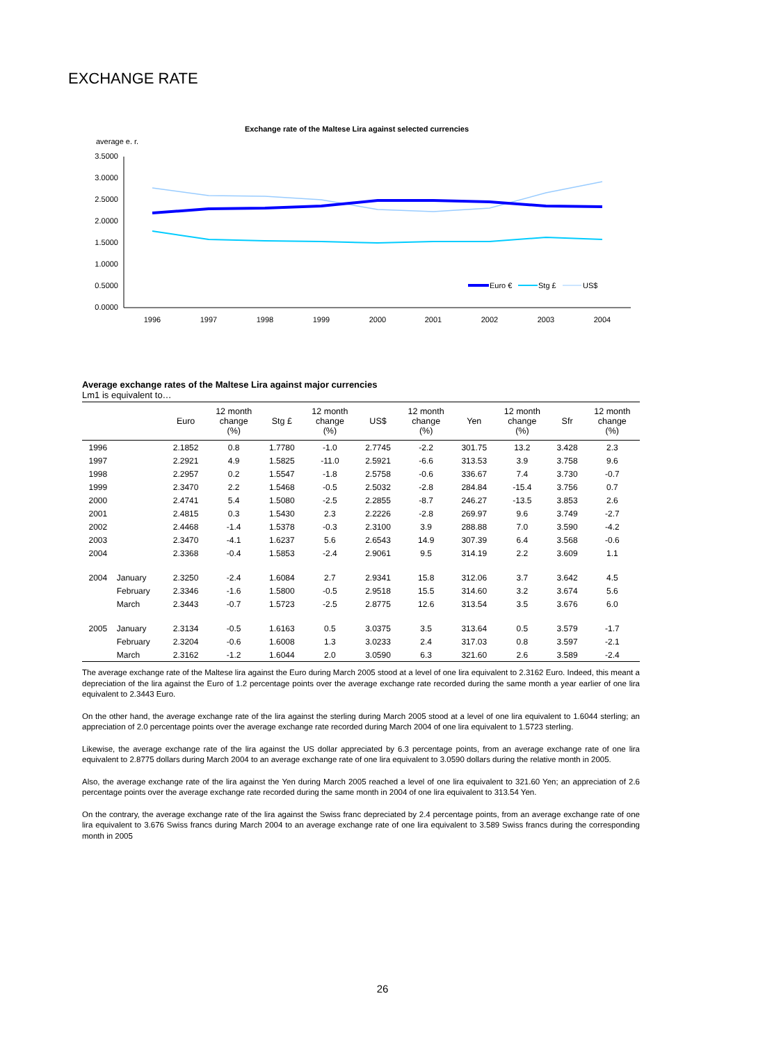EXCHANGE RATE
Exchange rate of the Maltese Lira against selected currencies
average e. r.
3.5000
3.0000
2.5000
2.0000
1.5000
1.0000
0.5000
0.0000
1996
1997
1998
1999
2000
2001
2002
2003
2004
Euro €
Stg £
US$
Average exchange rates of the Maltese Lira against major currencies
Lm1 is equivalent to…
| | | Euro | 12 month change (%) | Stg £ | 12 month change (%) | US$ | 12 month change (%) | Yen | 12 month change (%) | Sfr | 12 month change (%) |
| --- | --- | --- | --- | --- | --- | --- | --- | --- | --- | --- | --- |
| 1996 | | 2.1852 | 0.8 | 1.7780 | -1.0 | 2.7745 | -2.2 | 301.75 | 13.2 | 3.428 | 2.3 |
| 1997 | | 2.2921 | 4.9 | 1.5825 | -11.0 | 2.5921 | -6.6 | 313.53 | 3.9 | 3.758 | 9.6 |
| 1998 | | 2.2957 | 0.2 | 1.5547 | -1.8 | 2.5758 | -0.6 | 336.67 | 7.4 | 3.730 | -0.7 |
| 1999 | | 2.3470 | 2.2 | 1.5468 | -0.5 | 2.5032 | -2.8 | 284.84 | -15.4 | 3.756 | 0.7 |
| 2000 | | 2.4741 | 5.4 | 1.5080 | -2.5 | 2.2855 | -8.7 | 246.27 | -13.5 | 3.853 | 2.6 |
| 2001 | | 2.4815 | 0.3 | 1.5430 | 2.3 | 2.2226 | -2.8 | 269.97 | 9.6 | 3.749 | -2.7 |
| 2002 | | 2.4468 | -1.4 | 1.5378 | -0.3 | 2.3100 | 3.9 | 288.88 | 7.0 | 3.590 | -4.2 |
| 2003 | | 2.3470 | -4.1 | 1.6237 | 5.6 | 2.6543 | 14.9 | 307.39 | 6.4 | 3.568 | -0.6 |
| 2004 | | 2.3368 | -0.4 | 1.5853 | -2.4 | 2.9061 | 9.5 | 314.19 | 2.2 | 3.609 | 1.1 |
| 2004 | January | 2.3250 | -2.4 | 1.6084 | 2.7 | 2.9341 | 15.8 | 312.06 | 3.7 | 3.642 | 4.5 |
| | February | 2.3346 | -1.6 | 1.5800 | -0.5 | 2.9518 | 15.5 | 314.60 | 3.2 | 3.674 | 5.6 |
| | March | 2.3443 | -0.7 | 1.5723 | -2.5 | 2.8775 | 12.6 | 313.54 | 3.5 | 3.676 | 6.0 |
| 2005 | January | 2.3134 | -0.5 | 1.6163 | 0.5 | 3.0375 | 3.5 | 313.64 | 0.5 | 3.579 | -1.7 |
| | February | 2.3204 | -0.6 | 1.6008 | 1.3 | 3.0233 | 2.4 | 317.03 | 0.8 | 3.597 | -2.1 |
| | March | 2.3162 | -1.2 | 1.6044 | 2.0 | 3.0590 | 6.3 | 321.60 | 2.6 | 3.589 | -2.4 |
The average exchange rate of the Maltese lira against the Euro during March 2005 stood at a level of one lira equivalent to 2.3162 Euro. Indeed, this meant a depreciation of the lira against the Euro of 1.2 percentage points over the average exchange rate recorded during the same month a year earlier of one lira equivalent to 2.3443 Euro.
On the other hand, the average exchange rate of the lira against the sterling during March 2005 stood at a level of one lira equivalent to 1.6044 sterling; an appreciation of 2.0 percentage points over the average exchange rate recorded during March 2004 of one lira equivalent to 1.5723 sterling.
Likewise, the average exchange rate of the lira against the US dollar appreciated by 6.3 percentage points, from an average exchange rate of one lira equivalent to 2.8775 dollars during March 2004 to an average exchange rate of one lira equivalent to 3.0590 dollars during the relative month in 2005.
Also, the average exchange rate of the lira against the Yen during March 2005 reached a level of one lira equivalent to 321.60 Yen; an appreciation of 2.6 percentage points over the average exchange rate recorded during the same month in 2004 of one lira equivalent to 313.54 Yen.
On the contrary, the average exchange rate of the lira against the Swiss franc depreciated by 2.4 percentage points, from an average exchange rate of one lira equivalent to 3.676 Swiss francs during March 2004 to an average exchange rate of one lira equivalent to 3.589 Swiss francs during the corresponding month in 2005
26